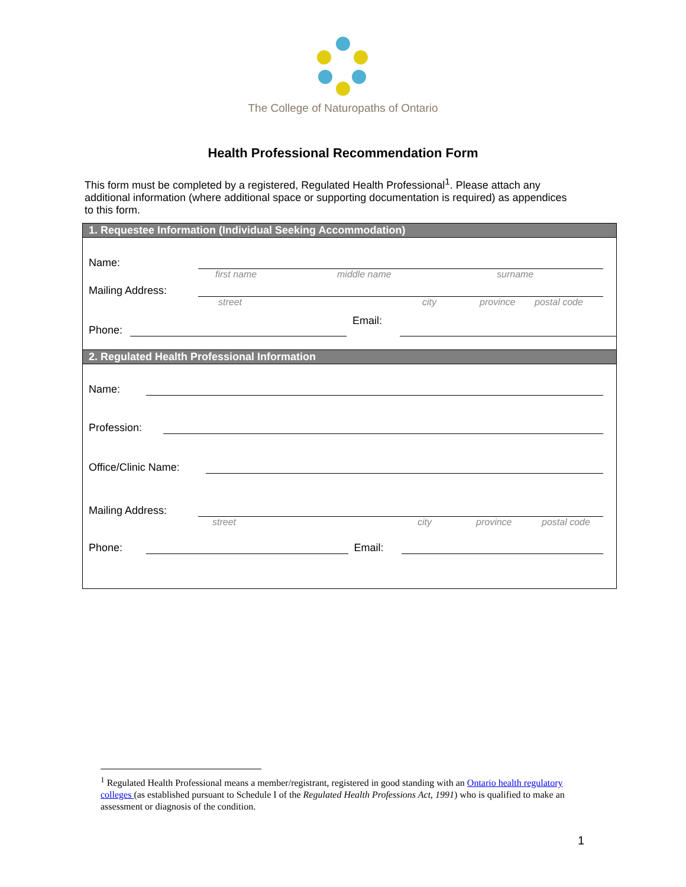The College of Naturopaths of Ontario
Health Professional Recommendation Form
This form must be completed by a registered, Regulated Health Professional<sup>1</sup>. Please attach any additional information (where additional space or supporting documentation is required) as appendices to this form.
1. Requestee Information (Individual Seeking Accommodation)
Name:
first name middle name surname
Mailing Address:
street city province postal code
Phone: Email:
2. Regulated Health Professional Information
Name:
Profession:
Office/Clinic Name:
Mailing Address:
street city province postal code
Phone: Email:
<sup>1</sup> Regulated Health Professional means a member/registrant, registered in good standing with an Ontario health regulatory colleges (as established pursuant to Schedule I of the Regulated Health Professions Act, 1991) who is qualified to make an assessment or diagnosis of the condition.
1